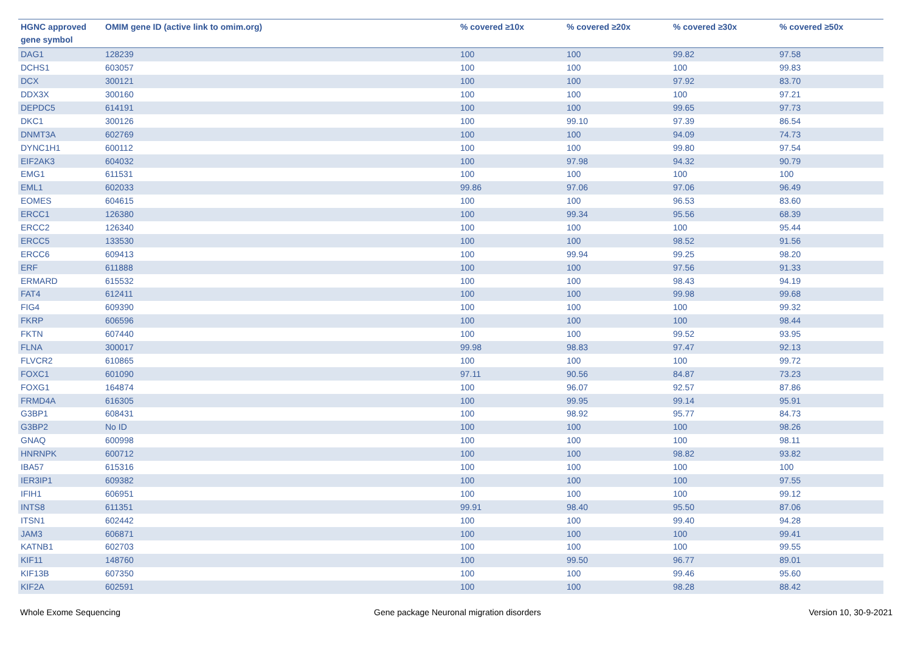| HGNC approved gene symbol | OMIM gene ID (active link to omim.org) | % covered ≥10x | % covered ≥20x | % covered ≥30x | % covered ≥50x |
| --- | --- | --- | --- | --- | --- |
| DAG1 | 128239 | 100 | 100 | 99.82 | 97.58 |
| DCHS1 | 603057 | 100 | 100 | 100 | 99.83 |
| DCX | 300121 | 100 | 100 | 97.92 | 83.70 |
| DDX3X | 300160 | 100 | 100 | 100 | 97.21 |
| DEPDC5 | 614191 | 100 | 100 | 99.65 | 97.73 |
| DKC1 | 300126 | 100 | 99.10 | 97.39 | 86.54 |
| DNMT3A | 602769 | 100 | 100 | 94.09 | 74.73 |
| DYNC1H1 | 600112 | 100 | 100 | 99.80 | 97.54 |
| EIF2AK3 | 604032 | 100 | 97.98 | 94.32 | 90.79 |
| EMG1 | 611531 | 100 | 100 | 100 | 100 |
| EML1 | 602033 | 99.86 | 97.06 | 97.06 | 96.49 |
| EOMES | 604615 | 100 | 100 | 96.53 | 83.60 |
| ERCC1 | 126380 | 100 | 99.34 | 95.56 | 68.39 |
| ERCC2 | 126340 | 100 | 100 | 100 | 95.44 |
| ERCC5 | 133530 | 100 | 100 | 98.52 | 91.56 |
| ERCC6 | 609413 | 100 | 99.94 | 99.25 | 98.20 |
| ERF | 611888 | 100 | 100 | 97.56 | 91.33 |
| ERMARD | 615532 | 100 | 100 | 98.43 | 94.19 |
| FAT4 | 612411 | 100 | 100 | 99.98 | 99.68 |
| FIG4 | 609390 | 100 | 100 | 100 | 99.32 |
| FKRP | 606596 | 100 | 100 | 100 | 98.44 |
| FKTN | 607440 | 100 | 100 | 99.52 | 93.95 |
| FLNA | 300017 | 99.98 | 98.83 | 97.47 | 92.13 |
| FLVCR2 | 610865 | 100 | 100 | 100 | 99.72 |
| FOXC1 | 601090 | 97.11 | 90.56 | 84.87 | 73.23 |
| FOXG1 | 164874 | 100 | 96.07 | 92.57 | 87.86 |
| FRMD4A | 616305 | 100 | 99.95 | 99.14 | 95.91 |
| G3BP1 | 608431 | 100 | 98.92 | 95.77 | 84.73 |
| G3BP2 | No ID | 100 | 100 | 100 | 98.26 |
| GNAQ | 600998 | 100 | 100 | 100 | 98.11 |
| HNRNPK | 600712 | 100 | 100 | 98.82 | 93.82 |
| IBA57 | 615316 | 100 | 100 | 100 | 100 |
| IER3IP1 | 609382 | 100 | 100 | 100 | 97.55 |
| IFIH1 | 606951 | 100 | 100 | 100 | 99.12 |
| INTS8 | 611351 | 99.91 | 98.40 | 95.50 | 87.06 |
| ITSN1 | 602442 | 100 | 100 | 99.40 | 94.28 |
| JAM3 | 606871 | 100 | 100 | 100 | 99.41 |
| KATNB1 | 602703 | 100 | 100 | 100 | 99.55 |
| KIF11 | 148760 | 100 | 99.50 | 96.77 | 89.01 |
| KIF13B | 607350 | 100 | 100 | 99.46 | 95.60 |
| KIF2A | 602591 | 100 | 100 | 98.28 | 88.42 |
Whole Exome Sequencing
Gene package Neuronal migration disorders
Version 10, 30-9-2021